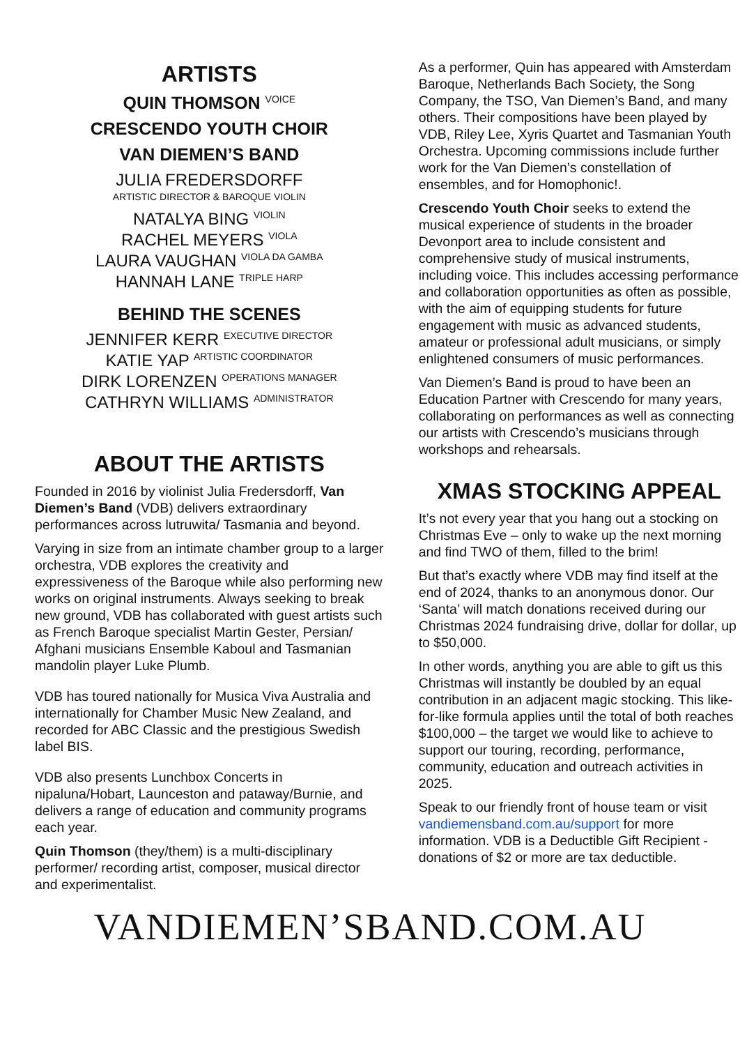ARTISTS
QUIN THOMSON <sup>VOICE</sup>
CRESCENDO YOUTH CHOIR
VAN DIEMEN’S BAND
JULIA FREDERSDORFF
ARTISTIC DIRECTOR & BAROQUE VIOLIN
NATALYA BING <sup>VIOLIN</sup>
RACHEL MEYERS <sup>VIOLA</sup>
LAURA VAUGHAN <sup>VIOLA DA GAMBA</sup>
HANNAH LANE <sup>TRIPLE HARP</sup>
BEHIND THE SCENES
JENNIFER KERR <sup>EXECUTIVE DIRECTOR</sup>
KATIE YAP <sup>ARTISTIC COORDINATOR</sup>
DIRK LORENZEN <sup>OPERATIONS MANAGER</sup>
CATHRYN WILLIAMS <sup>ADMINISTRATOR</sup>
ABOUT THE ARTISTS
Founded in 2016 by violinist Julia Fredersdorff, Van Diemen’s Band (VDB) delivers extraordinary performances across lutruwita/ Tasmania and beyond.
Varying in size from an intimate chamber group to a larger orchestra, VDB explores the creativity and expressiveness of the Baroque while also performing new works on original instruments. Always seeking to break new ground, VDB has collaborated with guest artists such as French Baroque specialist Martin Gester, Persian/ Afghani musicians Ensemble Kaboul and Tasmanian mandolin player Luke Plumb.
VDB has toured nationally for Musica Viva Australia and internationally for Chamber Music New Zealand, and recorded for ABC Classic and the prestigious Swedish label BIS.
VDB also presents Lunchbox Concerts in nipaluna/Hobart, Launceston and pataway/Burnie, and delivers a range of education and community programs each year.
Quin Thomson (they/them) is a multi-disciplinary performer/ recording artist, composer, musical director and experimentalist.
As a performer, Quin has appeared with Amsterdam Baroque, Netherlands Bach Society, the Song Company, the TSO, Van Diemen’s Band, and many others. Their compositions have been played by VDB, Riley Lee, Xyris Quartet and Tasmanian Youth Orchestra. Upcoming commissions include further work for the Van Diemen’s constellation of ensembles, and for Homophonic!.
Crescendo Youth Choir seeks to extend the musical experience of students in the broader Devonport area to include consistent and comprehensive study of musical instruments, including voice. This includes accessing performance and collaboration opportunities as often as possible, with the aim of equipping students for future engagement with music as advanced students, amateur or professional adult musicians, or simply enlightened consumers of music performances.
Van Diemen’s Band is proud to have been an Education Partner with Crescendo for many years, collaborating on performances as well as connecting our artists with Crescendo’s musicians through workshops and rehearsals.
XMAS STOCKING APPEAL
It’s not every year that you hang out a stocking on Christmas Eve – only to wake up the next morning and find TWO of them, filled to the brim!
But that’s exactly where VDB may find itself at the end of 2024, thanks to an anonymous donor. Our ‘Santa’ will match donations received during our Christmas 2024 fundraising drive, dollar for dollar, up to $50,000.
In other words, anything you are able to gift us this Christmas will instantly be doubled by an equal contribution in an adjacent magic stocking. This like-for-like formula applies until the total of both reaches $100,000 – the target we would like to achieve to support our touring, recording, performance, community, education and outreach activities in 2025.
Speak to our friendly front of house team or visit vandiemensband.com.au/support for more information. VDB is a Deductible Gift Recipient - donations of $2 or more are tax deductible.
VANDIEMEN’SBAND.COM.AU